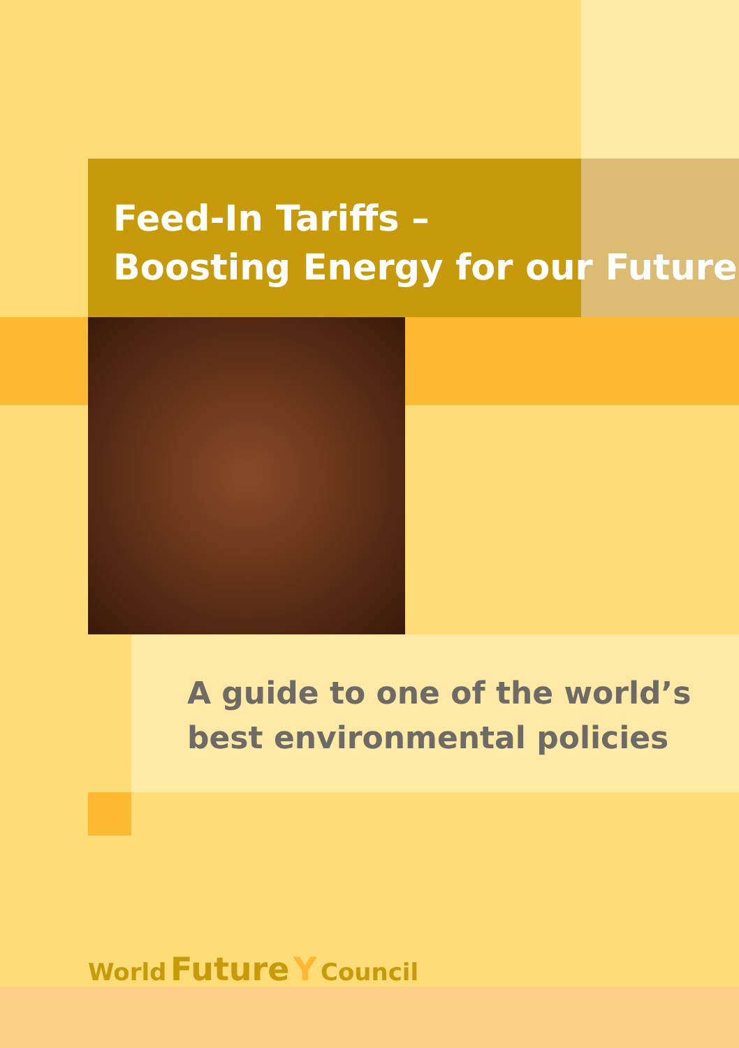Feed-In Tariffs –
Boosting Energy for our Future
A guide to one of the world’s
best environmental policies
World Future Y Council